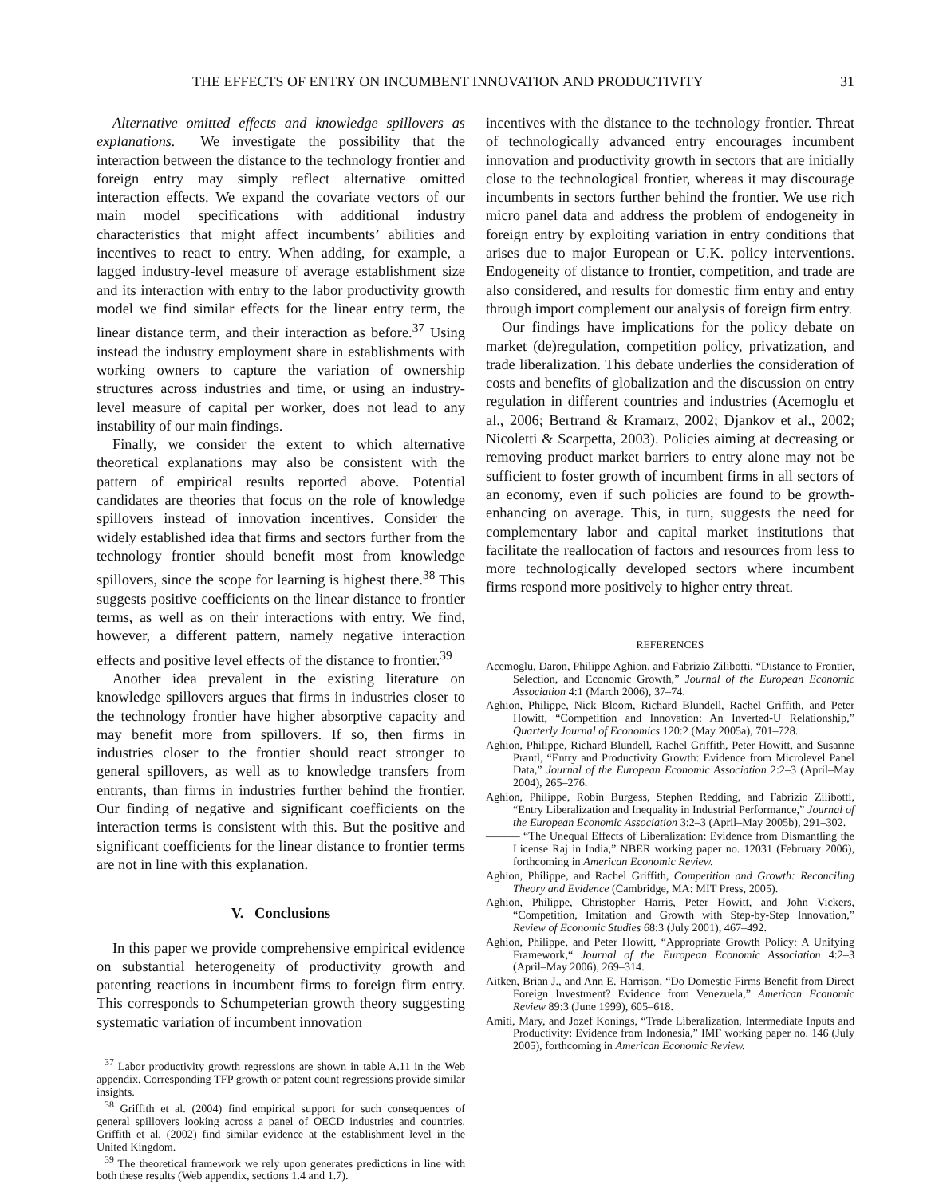THE EFFECTS OF ENTRY ON INCUMBENT INNOVATION AND PRODUCTIVITY 31
Alternative omitted effects and knowledge spillovers as explanations. We investigate the possibility that the interaction between the distance to the technology frontier and foreign entry may simply reflect alternative omitted interaction effects. We expand the covariate vectors of our main model specifications with additional industry characteristics that might affect incumbents’ abilities and incentives to react to entry. When adding, for example, a lagged industry-level measure of average establishment size and its interaction with entry to the labor productivity growth model we find similar effects for the linear entry term, the linear distance term, and their interaction as before.<sup>37</sup> Using instead the industry employment share in establishments with working owners to capture the variation of ownership structures across industries and time, or using an industry-level measure of capital per worker, does not lead to any instability of our main findings.
Finally, we consider the extent to which alternative theoretical explanations may also be consistent with the pattern of empirical results reported above. Potential candidates are theories that focus on the role of knowledge spillovers instead of innovation incentives. Consider the widely established idea that firms and sectors further from the technology frontier should benefit most from knowledge spillovers, since the scope for learning is highest there.<sup>38</sup> This suggests positive coefficients on the linear distance to frontier terms, as well as on their interactions with entry. We find, however, a different pattern, namely negative interaction effects and positive level effects of the distance to frontier.<sup>39</sup>
Another idea prevalent in the existing literature on knowledge spillovers argues that firms in industries closer to the technology frontier have higher absorptive capacity and may benefit more from spillovers. If so, then firms in industries closer to the frontier should react stronger to general spillovers, as well as to knowledge transfers from entrants, than firms in industries further behind the frontier. Our finding of negative and significant coefficients on the interaction terms is consistent with this. But the positive and significant coefficients for the linear distance to frontier terms are not in line with this explanation.
V. Conclusions
In this paper we provide comprehensive empirical evidence on substantial heterogeneity of productivity growth and patenting reactions in incumbent firms to foreign firm entry. This corresponds to Schumpeterian growth theory suggesting systematic variation of incumbent innovation
<sup>37</sup> Labor productivity growth regressions are shown in table A.11 in the Web appendix. Corresponding TFP growth or patent count regressions provide similar insights.
<sup>38</sup> Griffith et al. (2004) find empirical support for such consequences of general spillovers looking across a panel of OECD industries and countries. Griffith et al. (2002) find similar evidence at the establishment level in the United Kingdom.
<sup>39</sup> The theoretical framework we rely upon generates predictions in line with both these results (Web appendix, sections 1.4 and 1.7).
incentives with the distance to the technology frontier. Threat of technologically advanced entry encourages incumbent innovation and productivity growth in sectors that are initially close to the technological frontier, whereas it may discourage incumbents in sectors further behind the frontier. We use rich micro panel data and address the problem of endogeneity in foreign entry by exploiting variation in entry conditions that arises due to major European or U.K. policy interventions. Endogeneity of distance to frontier, competition, and trade are also considered, and results for domestic firm entry and entry through import complement our analysis of foreign firm entry.
Our findings have implications for the policy debate on market (de)regulation, competition policy, privatization, and trade liberalization. This debate underlies the consideration of costs and benefits of globalization and the discussion on entry regulation in different countries and industries (Acemoglu et al., 2006; Bertrand & Kramarz, 2002; Djankov et al., 2002; Nicoletti & Scarpetta, 2003). Policies aiming at decreasing or removing product market barriers to entry alone may not be sufficient to foster growth of incumbent firms in all sectors of an economy, even if such policies are found to be growth-enhancing on average. This, in turn, suggests the need for complementary labor and capital market institutions that facilitate the reallocation of factors and resources from less to more technologically developed sectors where incumbent firms respond more positively to higher entry threat.
REFERENCES
Acemoglu, Daron, Philippe Aghion, and Fabrizio Zilibotti, “Distance to Frontier, Selection, and Economic Growth,” Journal of the European Economic Association 4:1 (March 2006), 37–74.
Aghion, Philippe, Nick Bloom, Richard Blundell, Rachel Griffith, and Peter Howitt, “Competition and Innovation: An Inverted-U Relationship,” Quarterly Journal of Economics 120:2 (May 2005a), 701–728.
Aghion, Philippe, Richard Blundell, Rachel Griffith, Peter Howitt, and Susanne Prantl, “Entry and Productivity Growth: Evidence from Microlevel Panel Data,” Journal of the European Economic Association 2:2–3 (April–May 2004), 265–276.
Aghion, Philippe, Robin Burgess, Stephen Redding, and Fabrizio Zilibotti, “Entry Liberalization and Inequality in Industrial Performance,” Journal of the European Economic Association 3:2–3 (April–May 2005b), 291–302.
——— “The Unequal Effects of Liberalization: Evidence from Dismantling the License Raj in India,” NBER working paper no. 12031 (February 2006), forthcoming in American Economic Review.
Aghion, Philippe, and Rachel Griffith, Competition and Growth: Reconciling Theory and Evidence (Cambridge, MA: MIT Press, 2005).
Aghion, Philippe, Christopher Harris, Peter Howitt, and John Vickers, “Competition, Imitation and Growth with Step-by-Step Innovation,” Review of Economic Studies 68:3 (July 2001), 467–492.
Aghion, Philippe, and Peter Howitt, “Appropriate Growth Policy: A Unifying Framework,“ Journal of the European Economic Association 4:2–3 (April–May 2006), 269–314.
Aitken, Brian J., and Ann E. Harrison, “Do Domestic Firms Benefit from Direct Foreign Investment? Evidence from Venezuela,” American Economic Review 89:3 (June 1999), 605–618.
Amiti, Mary, and Jozef Konings, “Trade Liberalization, Intermediate Inputs and Productivity: Evidence from Indonesia,” IMF working paper no. 146 (July 2005), forthcoming in American Economic Review.